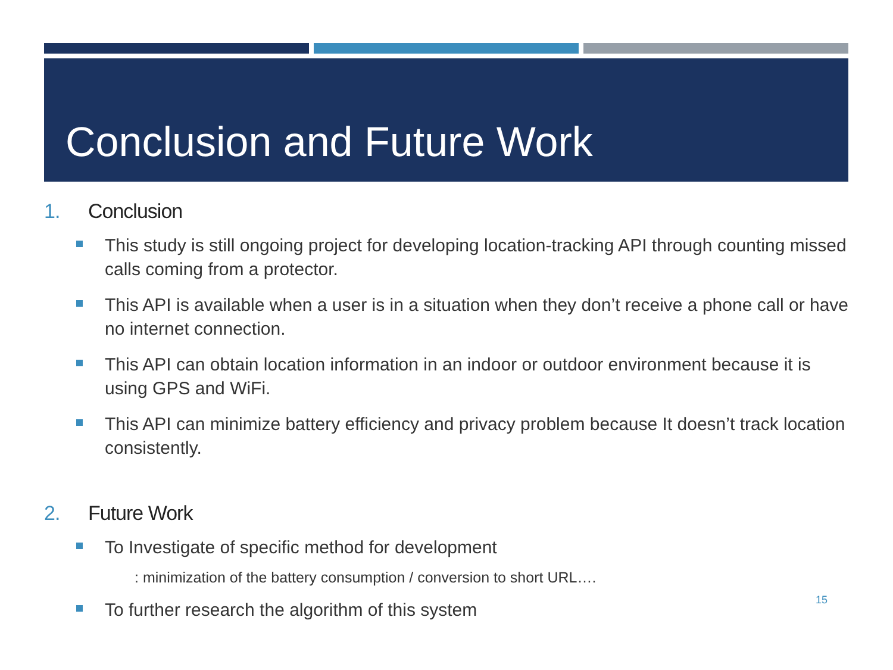Conclusion and Future Work
1. Conclusion
This study is still ongoing project for developing location-tracking API through counting missed calls coming from a protector.
This API is available when a user is in a situation when they don’t receive a phone call or have no internet connection.
This API can obtain location information in an indoor or outdoor environment because it is using GPS and WiFi.
This API can minimize battery efficiency and privacy problem because It doesn’t track location consistently.
2. Future Work
To Investigate of specific method for development
: minimization of the battery consumption / conversion to short URL….
To further research the algorithm of this system
15